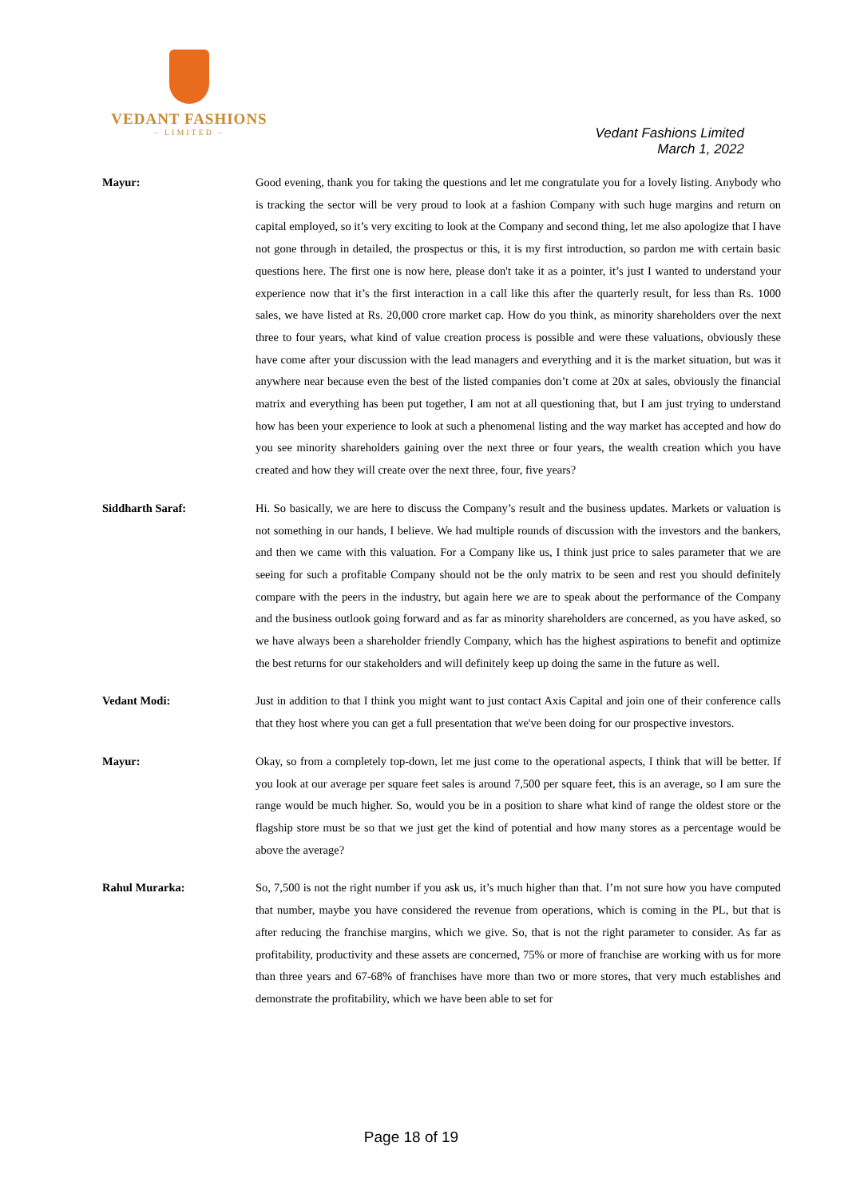VEDANT FASHIONS
– LIMITED –
Vedant Fashions Limited
March 1, 2022
Mayur: Good evening, thank you for taking the questions and let me congratulate you for a lovely listing. Anybody who is tracking the sector will be very proud to look at a fashion Company with such huge margins and return on capital employed, so it’s very exciting to look at the Company and second thing, let me also apologize that I have not gone through in detailed, the prospectus or this, it is my first introduction, so pardon me with certain basic questions here. The first one is now here, please don't take it as a pointer, it’s just I wanted to understand your experience now that it’s the first interaction in a call like this after the quarterly result, for less than Rs. 1000 sales, we have listed at Rs. 20,000 crore market cap. How do you think, as minority shareholders over the next three to four years, what kind of value creation process is possible and were these valuations, obviously these have come after your discussion with the lead managers and everything and it is the market situation, but was it anywhere near because even the best of the listed companies don’t come at 20x at sales, obviously the financial matrix and everything has been put together, I am not at all questioning that, but I am just trying to understand how has been your experience to look at such a phenomenal listing and the way market has accepted and how do you see minority shareholders gaining over the next three or four years, the wealth creation which you have created and how they will create over the next three, four, five years?
Siddharth Saraf: Hi. So basically, we are here to discuss the Company’s result and the business updates. Markets or valuation is not something in our hands, I believe. We had multiple rounds of discussion with the investors and the bankers, and then we came with this valuation. For a Company like us, I think just price to sales parameter that we are seeing for such a profitable Company should not be the only matrix to be seen and rest you should definitely compare with the peers in the industry, but again here we are to speak about the performance of the Company and the business outlook going forward and as far as minority shareholders are concerned, as you have asked, so we have always been a shareholder friendly Company, which has the highest aspirations to benefit and optimize the best returns for our stakeholders and will definitely keep up doing the same in the future as well.
Vedant Modi: Just in addition to that I think you might want to just contact Axis Capital and join one of their conference calls that they host where you can get a full presentation that we've been doing for our prospective investors.
Mayur: Okay, so from a completely top-down, let me just come to the operational aspects, I think that will be better. If you look at our average per square feet sales is around 7,500 per square feet, this is an average, so I am sure the range would be much higher. So, would you be in a position to share what kind of range the oldest store or the flagship store must be so that we just get the kind of potential and how many stores as a percentage would be above the average?
Rahul Murarka: So, 7,500 is not the right number if you ask us, it’s much higher than that. I’m not sure how you have computed that number, maybe you have considered the revenue from operations, which is coming in the PL, but that is after reducing the franchise margins, which we give. So, that is not the right parameter to consider. As far as profitability, productivity and these assets are concerned, 75% or more of franchise are working with us for more than three years and 67-68% of franchises have more than two or more stores, that very much establishes and demonstrate the profitability, which we have been able to set for
Page 18 of 19